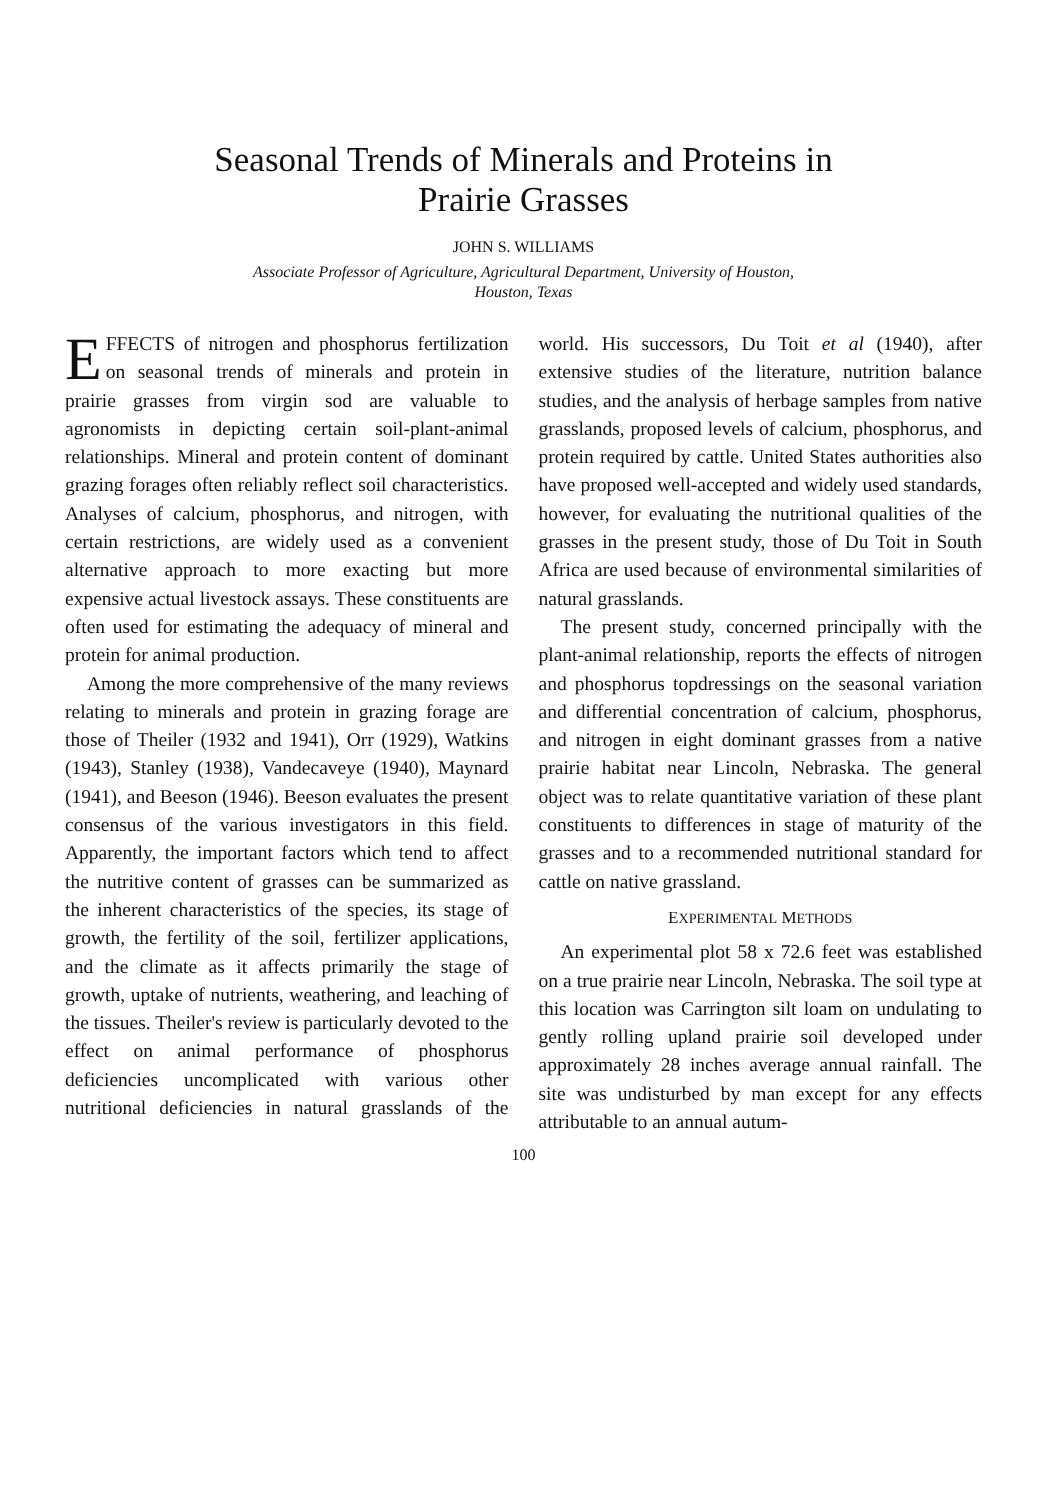Seasonal Trends of Minerals and Proteins in
Prairie Grasses
JOHN S. WILLIAMS
Associate Professor of Agriculture, Agricultural Department, University of Houston,
Houston, Texas
EFFECTS of nitrogen and phosphorus fertilization on seasonal trends of minerals and protein in prairie grasses from virgin sod are valuable to agronomists in depicting certain soil-plant-animal relationships. Mineral and protein content of dominant grazing forages often reliably reflect soil characteristics. Analyses of calcium, phosphorus, and nitrogen, with certain restrictions, are widely used as a convenient alternative approach to more exacting but more expensive actual livestock assays. These constituents are often used for estimating the adequacy of mineral and protein for animal production.
Among the more comprehensive of the many reviews relating to minerals and protein in grazing forage are those of Theiler (1932 and 1941), Orr (1929), Watkins (1943), Stanley (1938), Vandecaveye (1940), Maynard (1941), and Beeson (1946). Beeson evaluates the present consensus of the various investigators in this field. Apparently, the important factors which tend to affect the nutritive content of grasses can be summarized as the inherent characteristics of the species, its stage of growth, the fertility of the soil, fertilizer applications, and the climate as it affects primarily the stage of growth, uptake of nutrients, weathering, and leaching of the tissues. Theiler's review is particularly devoted to the effect on animal performance of phosphorus deficiencies uncomplicated with various other nutritional deficiencies in natural grasslands of the world. His successors, Du Toit et al (1940), after extensive studies of the literature, nutrition balance studies, and the analysis of herbage samples from native grasslands, proposed levels of calcium, phosphorus, and protein required by cattle. United States authorities also have proposed well-accepted and widely used standards, however, for evaluating the nutritional qualities of the grasses in the present study, those of Du Toit in South Africa are used because of environmental similarities of natural grasslands.
The present study, concerned principally with the plant-animal relationship, reports the effects of nitrogen and phosphorus topdressings on the seasonal variation and differential concentration of calcium, phosphorus, and nitrogen in eight dominant grasses from a native prairie habitat near Lincoln, Nebraska. The general object was to relate quantitative variation of these plant constituents to differences in stage of maturity of the grasses and to a recommended nutritional standard for cattle on native grassland.
EXPERIMENTAL METHODS
An experimental plot 58 x 72.6 feet was established on a true prairie near Lincoln, Nebraska. The soil type at this location was Carrington silt loam on undulating to gently rolling upland prairie soil developed under approximately 28 inches average annual rainfall. The site was undisturbed by man except for any effects attributable to an annual autum-
100